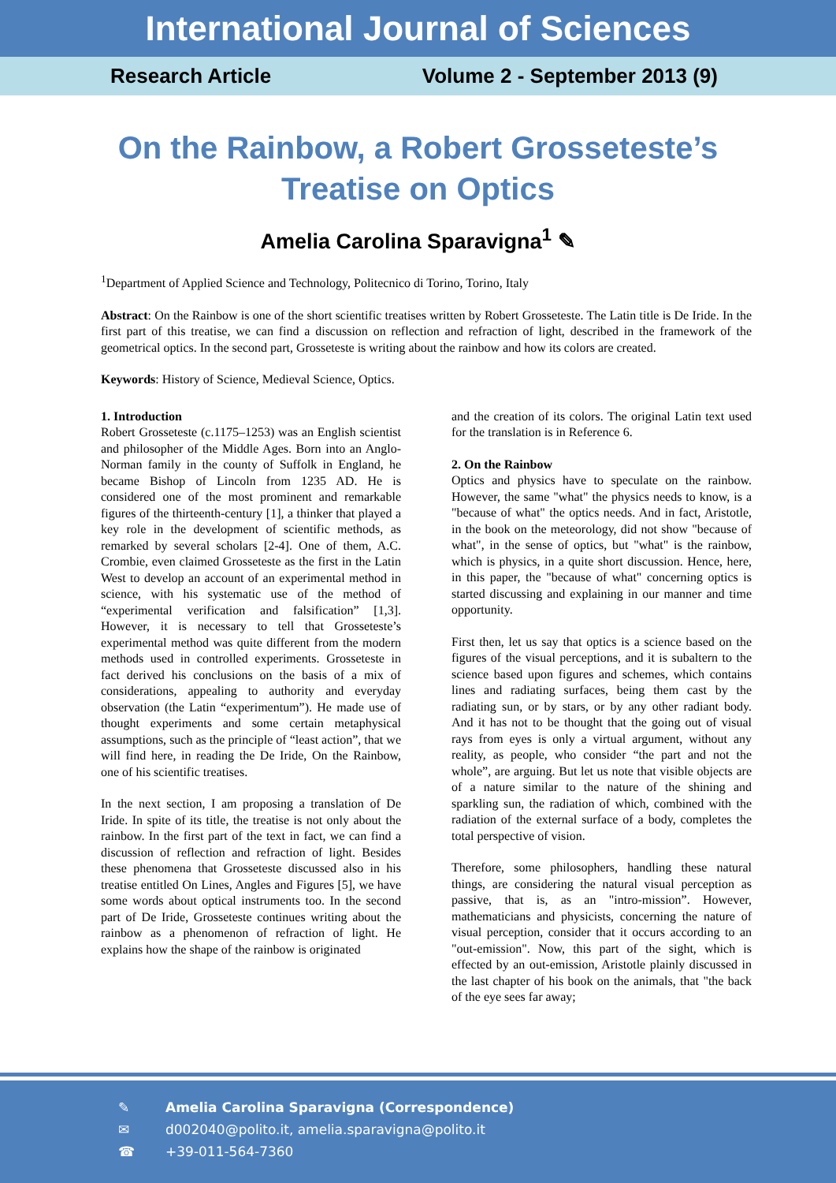International Journal of Sciences
Research Article Volume 2 - September 2013 (9)
On the Rainbow, a Robert Grosseteste’s Treatise on Optics
Amelia Carolina Sparavigna<sup>1</sup> ✎
<sup>1</sup> Department of Applied Science and Technology, Politecnico di Torino, Torino, Italy
Abstract: On the Rainbow is one of the short scientific treatises written by Robert Grosseteste. The Latin title is De Iride. In the first part of this treatise, we can find a discussion on reflection and refraction of light, described in the framework of the geometrical optics. In the second part, Grosseteste is writing about the rainbow and how its colors are created.
Keywords: History of Science, Medieval Science, Optics.
1. Introduction
Robert Grosseteste (c.1175–1253) was an English scientist and philosopher of the Middle Ages. Born into an Anglo-Norman family in the county of Suffolk in England, he became Bishop of Lincoln from 1235 AD. He is considered one of the most prominent and remarkable figures of the thirteenth-century [1], a thinker that played a key role in the development of scientific methods, as remarked by several scholars [2-4]. One of them, A.C. Crombie, even claimed Grosseteste as the first in the Latin West to develop an account of an experimental method in science, with his systematic use of the method of “experimental verification and falsification” [1,3]. However, it is necessary to tell that Grosseteste’s experimental method was quite different from the modern methods used in controlled experiments. Grosseteste in fact derived his conclusions on the basis of a mix of considerations, appealing to authority and everyday observation (the Latin “experimentum”). He made use of thought experiments and some certain metaphysical assumptions, such as the principle of “least action”, that we will find here, in reading the De Iride, On the Rainbow, one of his scientific treatises.
In the next section, I am proposing a translation of De Iride. In spite of its title, the treatise is not only about the rainbow. In the first part of the text in fact, we can find a discussion of reflection and refraction of light. Besides these phenomena that Grosseteste discussed also in his treatise entitled On Lines, Angles and Figures [5], we have some words about optical instruments too. In the second part of De Iride, Grosseteste continues writing about the rainbow as a phenomenon of refraction of light. He explains how the shape of the rainbow is originated
and the creation of its colors. The original Latin text used for the translation is in Reference 6.
2. On the Rainbow
Optics and physics have to speculate on the rainbow. However, the same "what" the physics needs to know, is a "because of what" the optics needs. And in fact, Aristotle, in the book on the meteorology, did not show "because of what", in the sense of optics, but "what" is the rainbow, which is physics, in a quite short discussion. Hence, here, in this paper, the "because of what" concerning optics is started discussing and explaining in our manner and time opportunity.
First then, let us say that optics is a science based on the figures of the visual perceptions, and it is subaltern to the science based upon figures and schemes, which contains lines and radiating surfaces, being them cast by the radiating sun, or by stars, or by any other radiant body. And it has not to be thought that the going out of visual rays from eyes is only a virtual argument, without any reality, as people, who consider “the part and not the whole”, are arguing. But let us note that visible objects are of a nature similar to the nature of the shining and sparkling sun, the radiation of which, combined with the radiation of the external surface of a body, completes the total perspective of vision.
Therefore, some philosophers, handling these natural things, are considering the natural visual perception as passive, that is, as an "intro-mission”. However, mathematicians and physicists, concerning the nature of visual perception, consider that it occurs according to an "out-emission". Now, this part of the sight, which is effected by an out-emission, Aristotle plainly discussed in the last chapter of his book on the animals, that "the back of the eye sees far away;
✎ Amelia Carolina Sparavigna (Correspondence)
✉ d002040@polito.it, amelia.sparavigna@polito.it
☎ +39-011-564-7360